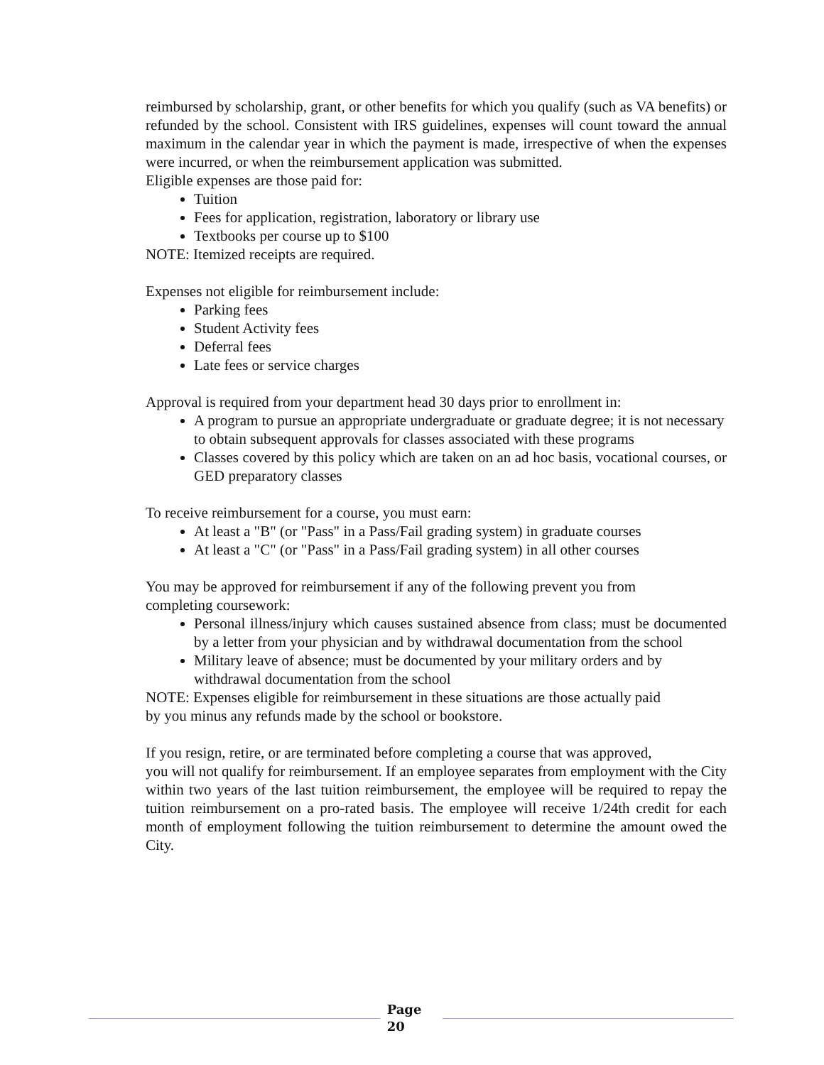reimbursed by scholarship, grant, or other benefits for which you qualify (such as VA benefits) or refunded by the school. Consistent with IRS guidelines, expenses will count toward the annual maximum in the calendar year in which the payment is made, irrespective of when the expenses were incurred, or when the reimbursement application was submitted.
Eligible expenses are those paid for:
Tuition
Fees for application, registration, laboratory or library use
Textbooks per course up to $100
NOTE: Itemized receipts are required.
Expenses not eligible for reimbursement include:
Parking fees
Student Activity fees
Deferral fees
Late fees or service charges
Approval is required from your department head 30 days prior to enrollment in:
A program to pursue an appropriate undergraduate or graduate degree; it is not necessary to obtain subsequent approvals for classes associated with these programs
Classes covered by this policy which are taken on an ad hoc basis, vocational courses, or GED preparatory classes
To receive reimbursement for a course, you must earn:
At least a "B" (or "Pass" in a Pass/Fail grading system) in graduate courses
At least a "C" (or "Pass" in a Pass/Fail grading system) in all other courses
You may be approved for reimbursement if any of the following prevent you from
completing coursework:
Personal illness/injury which causes sustained absence from class; must be documented by a letter from your physician and by withdrawal documentation from the school
Military leave of absence; must be documented by your military orders and by withdrawal documentation from the school
NOTE: Expenses eligible for reimbursement in these situations are those actually paid
by you minus any refunds made by the school or bookstore.
If you resign, retire, or are terminated before completing a course that was approved,
you will not qualify for reimbursement. If an employee separates from employment with the City within two years of the last tuition reimbursement, the employee will be required to repay the tuition reimbursement on a pro-rated basis. The employee will receive 1/24th credit for each month of employment following the tuition reimbursement to determine the amount owed the City.
Page
20